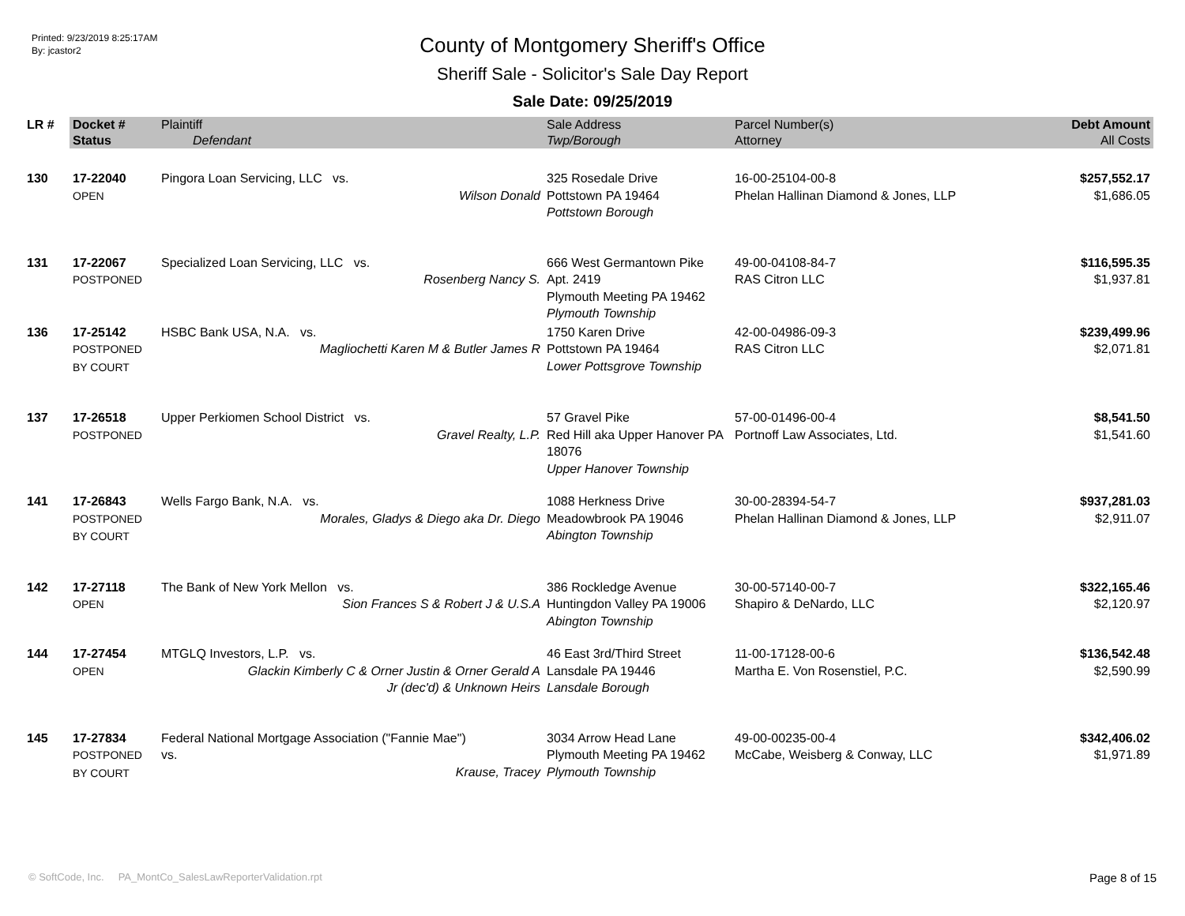Printed: 9/23/2019 8:25:17AM
By: jcastor2
County of Montgomery Sheriff's Office
Sheriff Sale - Solicitor's Sale Day Report
Sale Date: 09/25/2019
| LR # | Docket # | Plaintiff | Sale Address | Parcel Number(s) | Debt Amount |
| --- | --- | --- | --- | --- | --- |
| | Status | Defendant | Twp/Borough | Attorney | All Costs |
| 130 | 17-22040 OPEN | Pingora Loan Servicing, LLC vs. Wilson Donald | 325 Rosedale Drive Pottstown PA 19464 Pottstown Borough | 16-00-25104-00-8 Phelan Hallinan Diamond & Jones, LLP | $257,552.17 $1,686.05 |
| 131 | 17-22067 POSTPONED | Specialized Loan Servicing, LLC vs. Rosenberg Nancy S. | 666 West Germantown Pike Apt. 2419 Plymouth Meeting PA 19462 Plymouth Township | 49-00-04108-84-7 RAS Citron LLC | $116,595.35 $1,937.81 |
| 136 | 17-25142 POSTPONED BY COURT | HSBC Bank USA, N.A. vs. Magliochetti Karen M & Butler James R | 1750 Karen Drive Pottstown PA 19464 Lower Pottsgrove Township | 42-00-04986-09-3 RAS Citron LLC | $239,499.96 $2,071.81 |
| 137 | 17-26518 POSTPONED | Upper Perkiomen School District vs. Gravel Realty, L.P. | 57 Gravel Pike Red Hill aka Upper Hanover PA 18076 Upper Hanover Township | 57-00-01496-00-4 Portnoff Law Associates, Ltd. | $8,541.50 $1,541.60 |
| 141 | 17-26843 POSTPONED BY COURT | Wells Fargo Bank, N.A. vs. Morales, Gladys & Diego aka Dr. Diego | 1088 Herkness Drive Meadowbrook PA 19046 Abington Township | 30-00-28394-54-7 Phelan Hallinan Diamond & Jones, LLP | $937,281.03 $2,911.07 |
| 142 | 17-27118 OPEN | The Bank of New York Mellon vs. Sion Frances S & Robert J & U.S.A | 386 Rockledge Avenue Huntingdon Valley PA 19006 Abington Township | 30-00-57140-00-7 Shapiro & DeNardo, LLC | $322,165.46 $2,120.97 |
| 144 | 17-27454 OPEN | MTGLQ Investors, L.P. vs. Glackin Kimberly C & Orner Justin & Orner Gerald A Jr (dec'd) & Unknown Heirs | 46 East 3rd/Third Street Lansdale PA 19446 Lansdale Borough | 11-00-17128-00-6 Martha E. Von Rosenstiel, P.C. | $136,542.48 $2,590.99 |
| 145 | 17-27834 POSTPONED BY COURT | Federal National Mortgage Association ("Fannie Mae") vs. Krause, Tracey | 3034 Arrow Head Lane Plymouth Meeting PA 19462 Plymouth Township | 49-00-00235-00-4 McCabe, Weisberg & Conway, LLC | $342,406.02 $1,971.89 |
© SoftCode, Inc. PA_MontCo_SalesLawReporterValidation.rpt Page 8 of 15